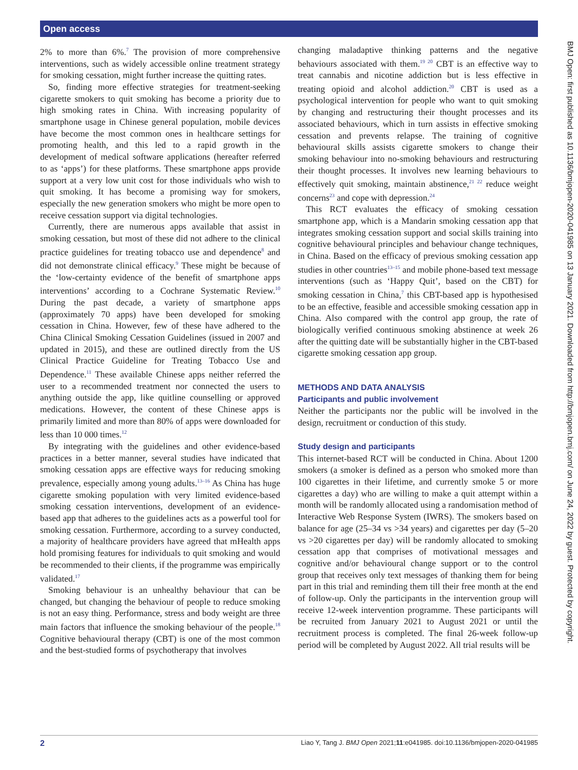Open access
BMJ Open: first published as 10.1136/bmjopen-2020-041985 on 13 January 2021. Downloaded from http://bmjopen.bmj.com/ on June 24, 2022 by guest. Protected by copyright.
2% to more than 6%.<sup>7</sup> The provision of more comprehensive interventions, such as widely accessible online treatment strategy for smoking cessation, might further increase the quitting rates.
So, finding more effective strategies for treatment-seeking cigarette smokers to quit smoking has become a priority due to high smoking rates in China. With increasing popularity of smartphone usage in Chinese general population, mobile devices have become the most common ones in healthcare settings for promoting health, and this led to a rapid growth in the development of medical software applications (hereafter referred to as ‘apps’) for these platforms. These smartphone apps provide support at a very low unit cost for those individuals who wish to quit smoking. It has become a promising way for smokers, especially the new generation smokers who might be more open to receive cessation support via digital technologies.
Currently, there are numerous apps available that assist in smoking cessation, but most of these did not adhere to the clinical practice guidelines for treating tobacco use and dependence<sup>8</sup> and did not demonstrate clinical efficacy.<sup>9</sup> These might be because of the ‘low-certainty evidence of the benefit of smartphone apps interventions’ according to a Cochrane Systematic Review.<sup>10</sup> During the past decade, a variety of smartphone apps (approximately 70 apps) have been developed for smoking cessation in China. However, few of these have adhered to the China Clinical Smoking Cessation Guidelines (issued in 2007 and updated in 2015), and these are outlined directly from the US Clinical Practice Guideline for Treating Tobacco Use and Dependence.<sup>11</sup> These available Chinese apps neither referred the user to a recommended treatment nor connected the users to anything outside the app, like quitline counselling or approved medications. However, the content of these Chinese apps is primarily limited and more than 80% of apps were downloaded for less than 10 000 times.<sup>12</sup>
By integrating with the guidelines and other evidence-based practices in a better manner, several studies have indicated that smoking cessation apps are effective ways for reducing smoking prevalence, especially among young adults.<sup>13–16</sup> As China has huge cigarette smoking population with very limited evidence-based smoking cessation interventions, development of an evidence-based app that adheres to the guidelines acts as a powerful tool for smoking cessation. Furthermore, according to a survey conducted, a majority of healthcare providers have agreed that mHealth apps hold promising features for individuals to quit smoking and would be recommended to their clients, if the programme was empirically validated.<sup>17</sup>
Smoking behaviour is an unhealthy behaviour that can be changed, but changing the behaviour of people to reduce smoking is not an easy thing. Performance, stress and body weight are three main factors that influence the smoking behaviour of the people.<sup>18</sup> Cognitive behavioural therapy (CBT) is one of the most common and the best-studied forms of psychotherapy that involves
changing maladaptive thinking patterns and the negative behaviours associated with them.<sup>19 20</sup> CBT is an effective way to treat cannabis and nicotine addiction but is less effective in treating opioid and alcohol addiction.<sup>20</sup> CBT is used as a psychological intervention for people who want to quit smoking by changing and restructuring their thought processes and its associated behaviours, which in turn assists in effective smoking cessation and prevents relapse. The training of cognitive behavioural skills assists cigarette smokers to change their smoking behaviour into no-smoking behaviours and restructuring their thought processes. It involves new learning behaviours to effectively quit smoking, maintain abstinence,<sup>21 22</sup> reduce weight concerns<sup>23</sup> and cope with depression.<sup>24</sup>
This RCT evaluates the efficacy of smoking cessation smartphone app, which is a Mandarin smoking cessation app that integrates smoking cessation support and social skills training into cognitive behavioural principles and behaviour change techniques, in China. Based on the efficacy of previous smoking cessation app studies in other countries<sup>13–15</sup> and mobile phone-based text message interventions (such as ‘Happy Quit’, based on the CBT) for smoking cessation in China,<sup>7</sup> this CBT-based app is hypothesised to be an effective, feasible and accessible smoking cessation app in China. Also compared with the control app group, the rate of biologically verified continuous smoking abstinence at week 26 after the quitting date will be substantially higher in the CBT-based cigarette smoking cessation app group.
METHODS AND DATA ANALYSIS
Participants and public involvement
Neither the participants nor the public will be involved in the design, recruitment or conduction of this study.
Study design and participants
This internet-based RCT will be conducted in China. About 1200 smokers (a smoker is defined as a person who smoked more than 100 cigarettes in their lifetime, and currently smoke 5 or more cigarettes a day) who are willing to make a quit attempt within a month will be randomly allocated using a randomisation method of Interactive Web Response System (IWRS). The smokers based on balance for age (25–34 vs >34 years) and cigarettes per day (5–20 vs >20 cigarettes per day) will be randomly allocated to smoking cessation app that comprises of motivational messages and cognitive and/or behavioural change support or to the control group that receives only text messages of thanking them for being part in this trial and reminding them till their free month at the end of follow-up. Only the participants in the intervention group will receive 12-week intervention programme. These participants will be recruited from January 2021 to August 2021 or until the recruitment process is completed. The final 26-week follow-up period will be completed by August 2022. All trial results will be
2 Liao Y, Tang J. BMJ Open 2021;11:e041985. doi:10.1136/bmjopen-2020-041985